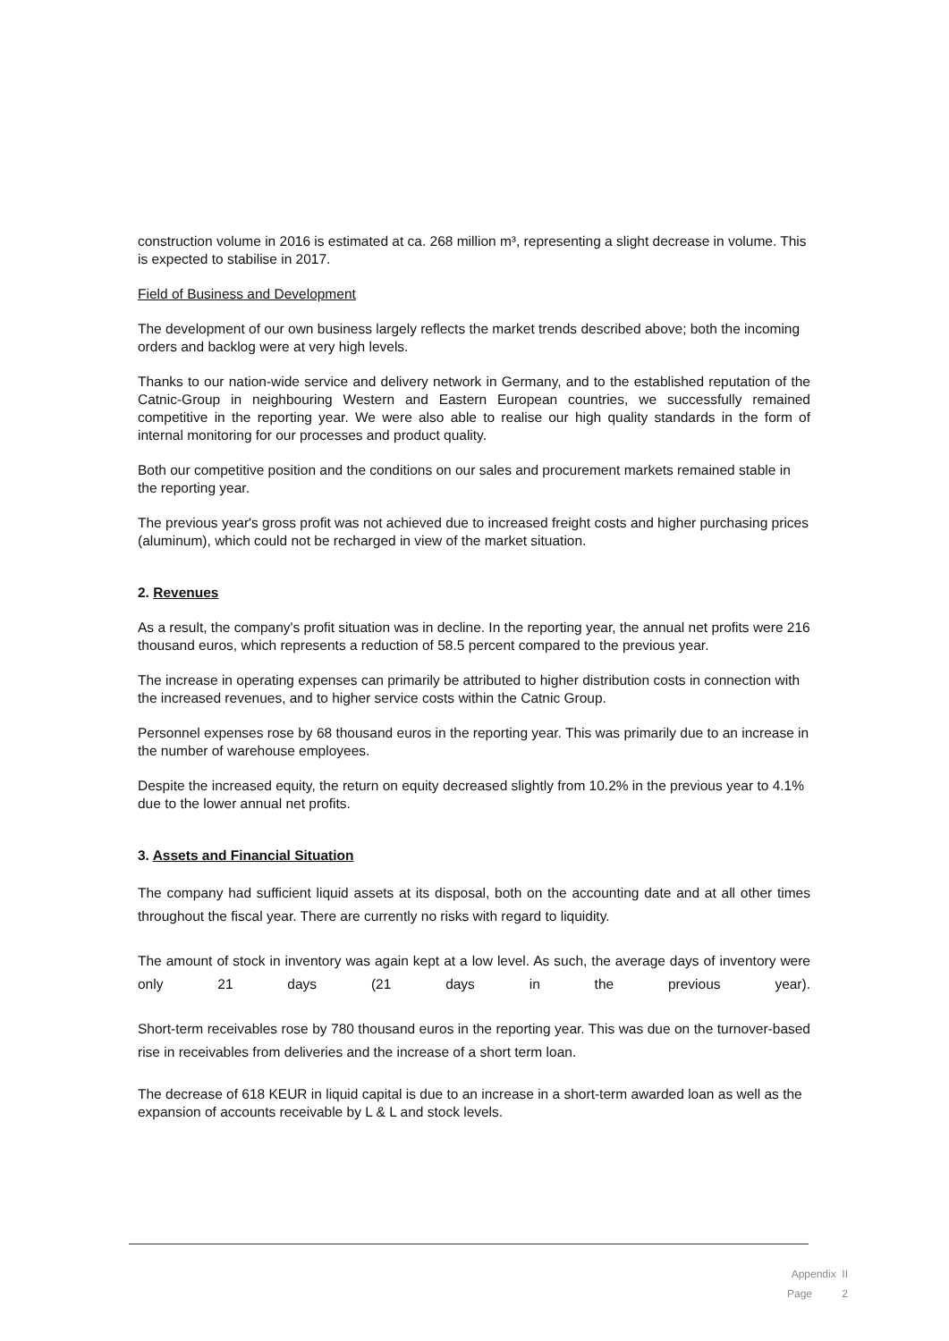construction volume in 2016 is estimated at ca. 268 million m³, representing a slight decrease in volume. This is expected to stabilise in 2017.
Field of Business and Development
The development of our own business largely reflects the market trends described above; both the incoming orders and backlog were at very high levels.
Thanks to our nation-wide service and delivery network in Germany, and to the established reputation of the Catnic-Group in neighbouring Western and Eastern European countries, we successfully remained competitive in the reporting year. We were also able to realise our high quality standards in the form of internal monitoring for our processes and product quality.
Both our competitive position and the conditions on our sales and procurement markets remained stable in the reporting year.
The previous year's gross profit was not achieved due to increased freight costs and higher purchasing prices (aluminum), which could not be recharged in view of the market situation.
2. Revenues
As a result, the company's profit situation was in decline. In the reporting year, the annual net profits were 216 thousand euros, which represents a reduction of 58.5 percent compared to the previous year.
The increase in operating expenses can primarily be attributed to higher distribution costs in connection with the increased revenues, and to higher service costs within the Catnic Group.
Personnel expenses rose by 68 thousand euros in the reporting year. This was primarily due to an increase in the number of warehouse employees.
Despite the increased equity, the return on equity decreased slightly from 10.2% in the previous year to 4.1% due to the lower annual net profits.
3. Assets and Financial Situation
The company had sufficient liquid assets at its disposal, both on the accounting date and at all other times throughout the fiscal year. There are currently no risks with regard to liquidity.
The amount of stock in inventory was again kept at a low level. As such, the average days of inventory were only 21 days (21 days in the previous year).
Short-term receivables rose by 780 thousand euros in the reporting year. This was due on the turnover-based rise in receivables from deliveries and the increase of a short term loan.
The decrease of 618 KEUR in liquid capital is due to an increase in a short-term awarded loan as well as the expansion of accounts receivable by L & L and stock levels.
Appendix II
Page 2